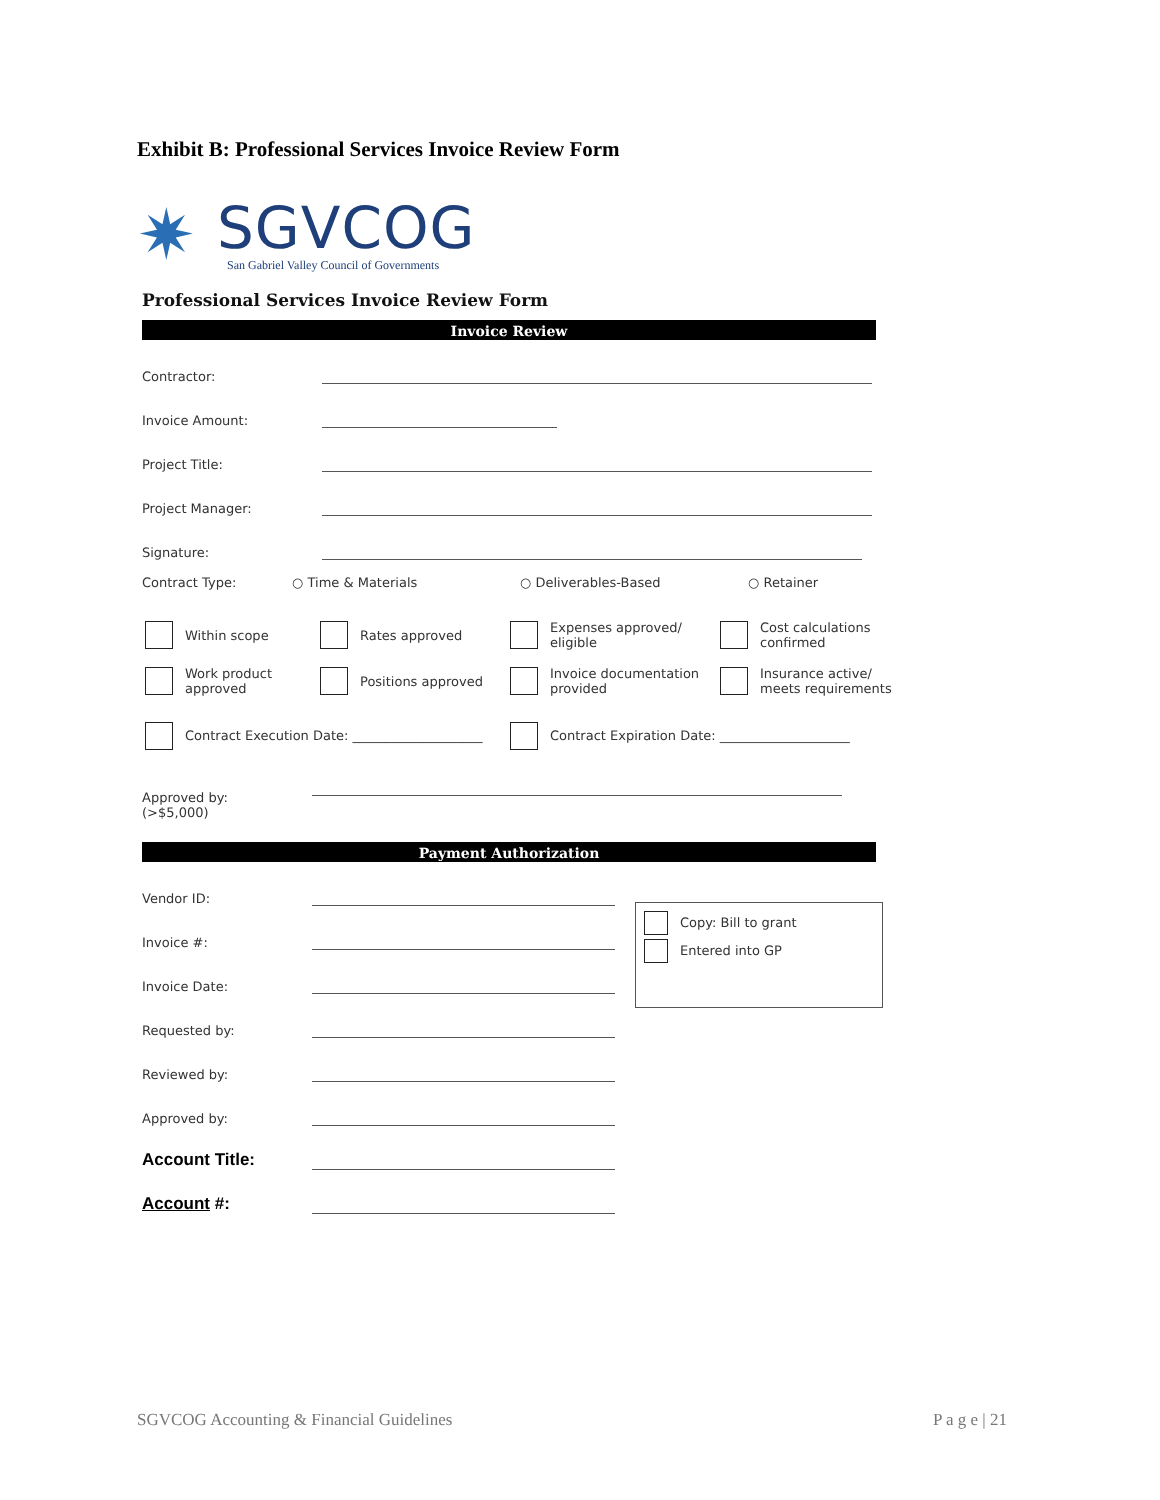Exhibit B: Professional Services Invoice Review Form
✷
SGVCOG
San Gabriel Valley Council of Governments
Professional Services Invoice Review Form
Invoice Review
Contractor:
Invoice Amount:
Project Title:
Project Manager:
Signature:
Contract Type: ○ Time & Materials ○ Deliverables-Based ○ Retainer
Within scope
Rates approved
Expenses approved/
eligible
Cost calculations
confirmed
Work product
approved
Positions approved
Invoice documentation
provided
Insurance active/
meets requirements
Contract Execution Date: ____________________ Contract Expiration Date: ____________________
Approved by:
(>$5,000)
Payment Authorization
Vendor ID:
Invoice #:
Invoice Date:
Requested by:
Reviewed by:
Approved by:
Account Title:
Account #:
Copy: Bill to grant
Entered into GP
SGVCOG Accounting & Financial Guidelines P a g e | 21